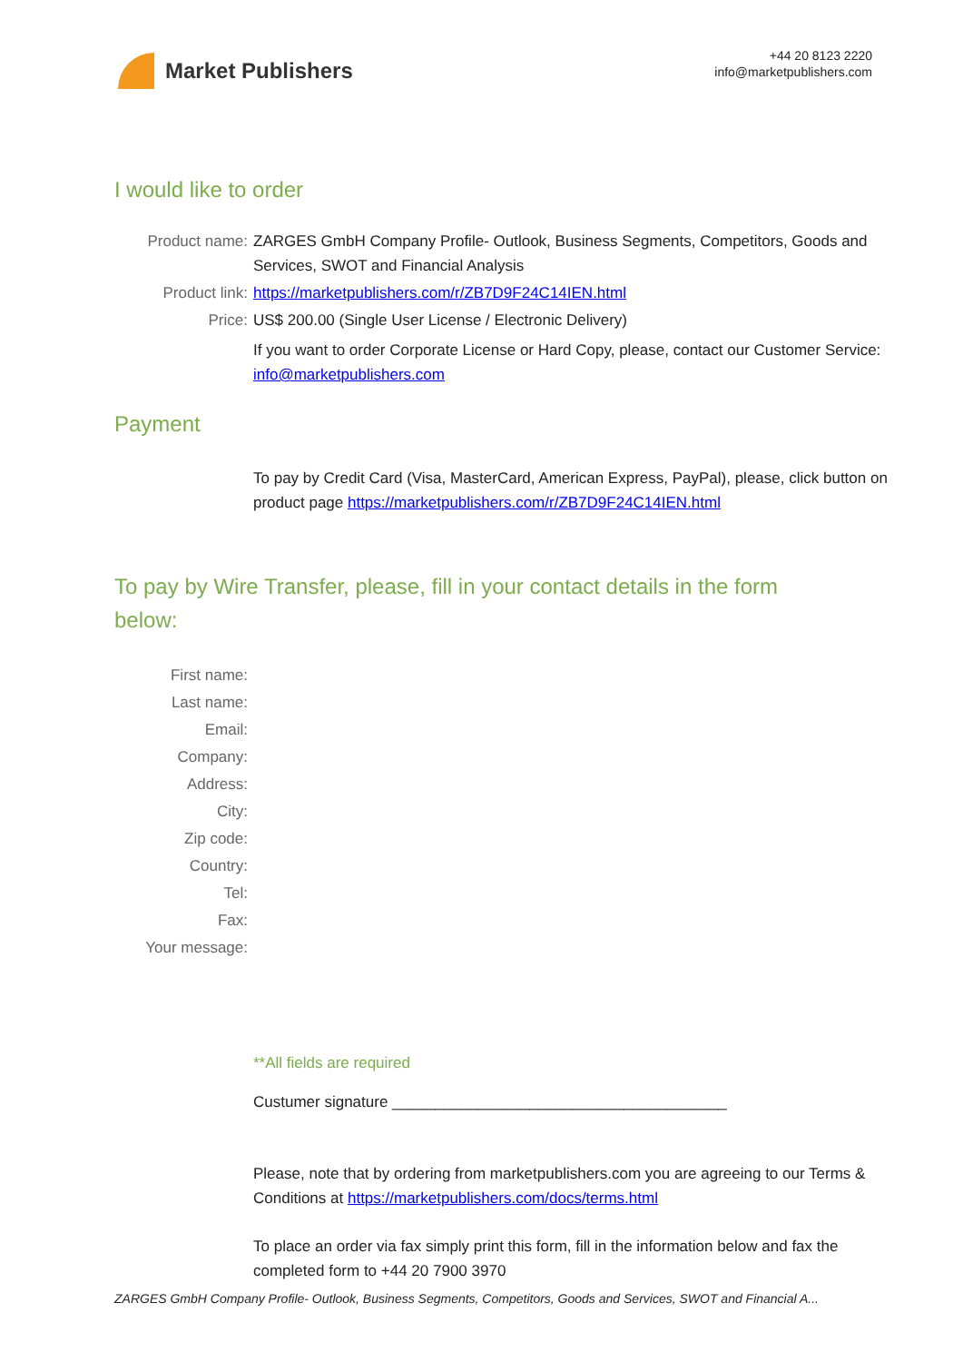Market Publishers
+44 20 8123 2220
info@marketpublishers.com
I would like to order
Product name: ZARGES GmbH Company Profile- Outlook, Business Segments, Competitors, Goods and Services, SWOT and Financial Analysis
Product link: https://marketpublishers.com/r/ZB7D9F24C14IEN.html
Price: US$ 200.00 (Single User License / Electronic Delivery)
If you want to order Corporate License or Hard Copy, please, contact our Customer Service:
info@marketpublishers.com
Payment
To pay by Credit Card (Visa, MasterCard, American Express, PayPal), please, click button on product page https://marketpublishers.com/r/ZB7D9F24C14IEN.html
To pay by Wire Transfer, please, fill in your contact details in the form below:
First name:
Last name:
Email:
Company:
Address:
City:
Zip code:
Country:
Tel:
Fax:
Your message:
**All fields are required
Custumer signature _______________________________________
Please, note that by ordering from marketpublishers.com you are agreeing to our Terms & Conditions at https://marketpublishers.com/docs/terms.html
To place an order via fax simply print this form, fill in the information below and fax the completed form to +44 20 7900 3970
ZARGES GmbH Company Profile- Outlook, Business Segments, Competitors, Goods and Services, SWOT and Financial A...